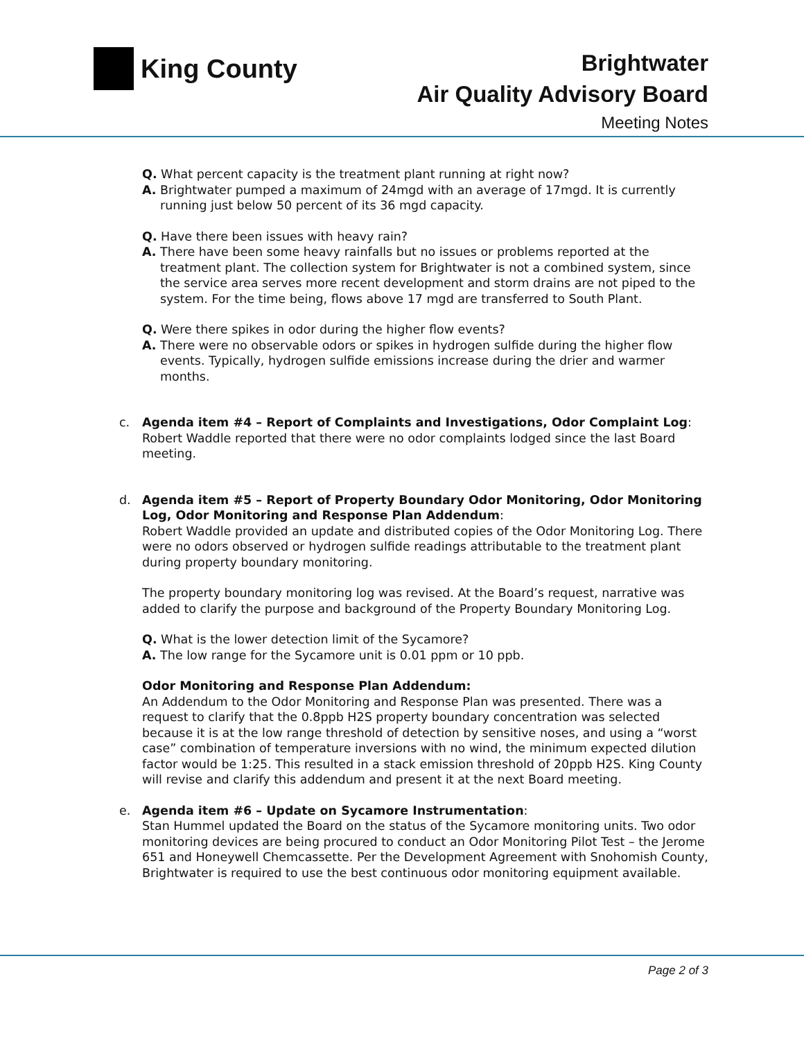King County
Brightwater
Air Quality Advisory Board
Meeting Notes
Q. What percent capacity is the treatment plant running at right now?
A. Brightwater pumped a maximum of 24mgd with an average of 17mgd. It is currently running just below 50 percent of its 36 mgd capacity.
Q. Have there been issues with heavy rain?
A. There have been some heavy rainfalls but no issues or problems reported at the treatment plant. The collection system for Brightwater is not a combined system, since the service area serves more recent development and storm drains are not piped to the system. For the time being, flows above 17 mgd are transferred to South Plant.
Q. Were there spikes in odor during the higher flow events?
A. There were no observable odors or spikes in hydrogen sulfide during the higher flow events. Typically, hydrogen sulfide emissions increase during the drier and warmer months.
c.
Agenda item #4 – Report of Complaints and Investigations, Odor Complaint Log: Robert Waddle reported that there were no odor complaints lodged since the last Board meeting.
d.
Agenda item #5 – Report of Property Boundary Odor Monitoring, Odor Monitoring Log, Odor Monitoring and Response Plan Addendum:
Robert Waddle provided an update and distributed copies of the Odor Monitoring Log. There were no odors observed or hydrogen sulfide readings attributable to the treatment plant during property boundary monitoring.
The property boundary monitoring log was revised. At the Board’s request, narrative was added to clarify the purpose and background of the Property Boundary Monitoring Log.
Q. What is the lower detection limit of the Sycamore?
A. The low range for the Sycamore unit is 0.01 ppm or 10 ppb.
Odor Monitoring and Response Plan Addendum:
An Addendum to the Odor Monitoring and Response Plan was presented. There was a request to clarify that the 0.8ppb H2S property boundary concentration was selected because it is at the low range threshold of detection by sensitive noses, and using a “worst case” combination of temperature inversions with no wind, the minimum expected dilution factor would be 1:25. This resulted in a stack emission threshold of 20ppb H2S. King County will revise and clarify this addendum and present it at the next Board meeting.
e.
Agenda item #6 – Update on Sycamore Instrumentation:
Stan Hummel updated the Board on the status of the Sycamore monitoring units. Two odor monitoring devices are being procured to conduct an Odor Monitoring Pilot Test – the Jerome 651 and Honeywell Chemcassette. Per the Development Agreement with Snohomish County, Brightwater is required to use the best continuous odor monitoring equipment available.
Page 2 of 3